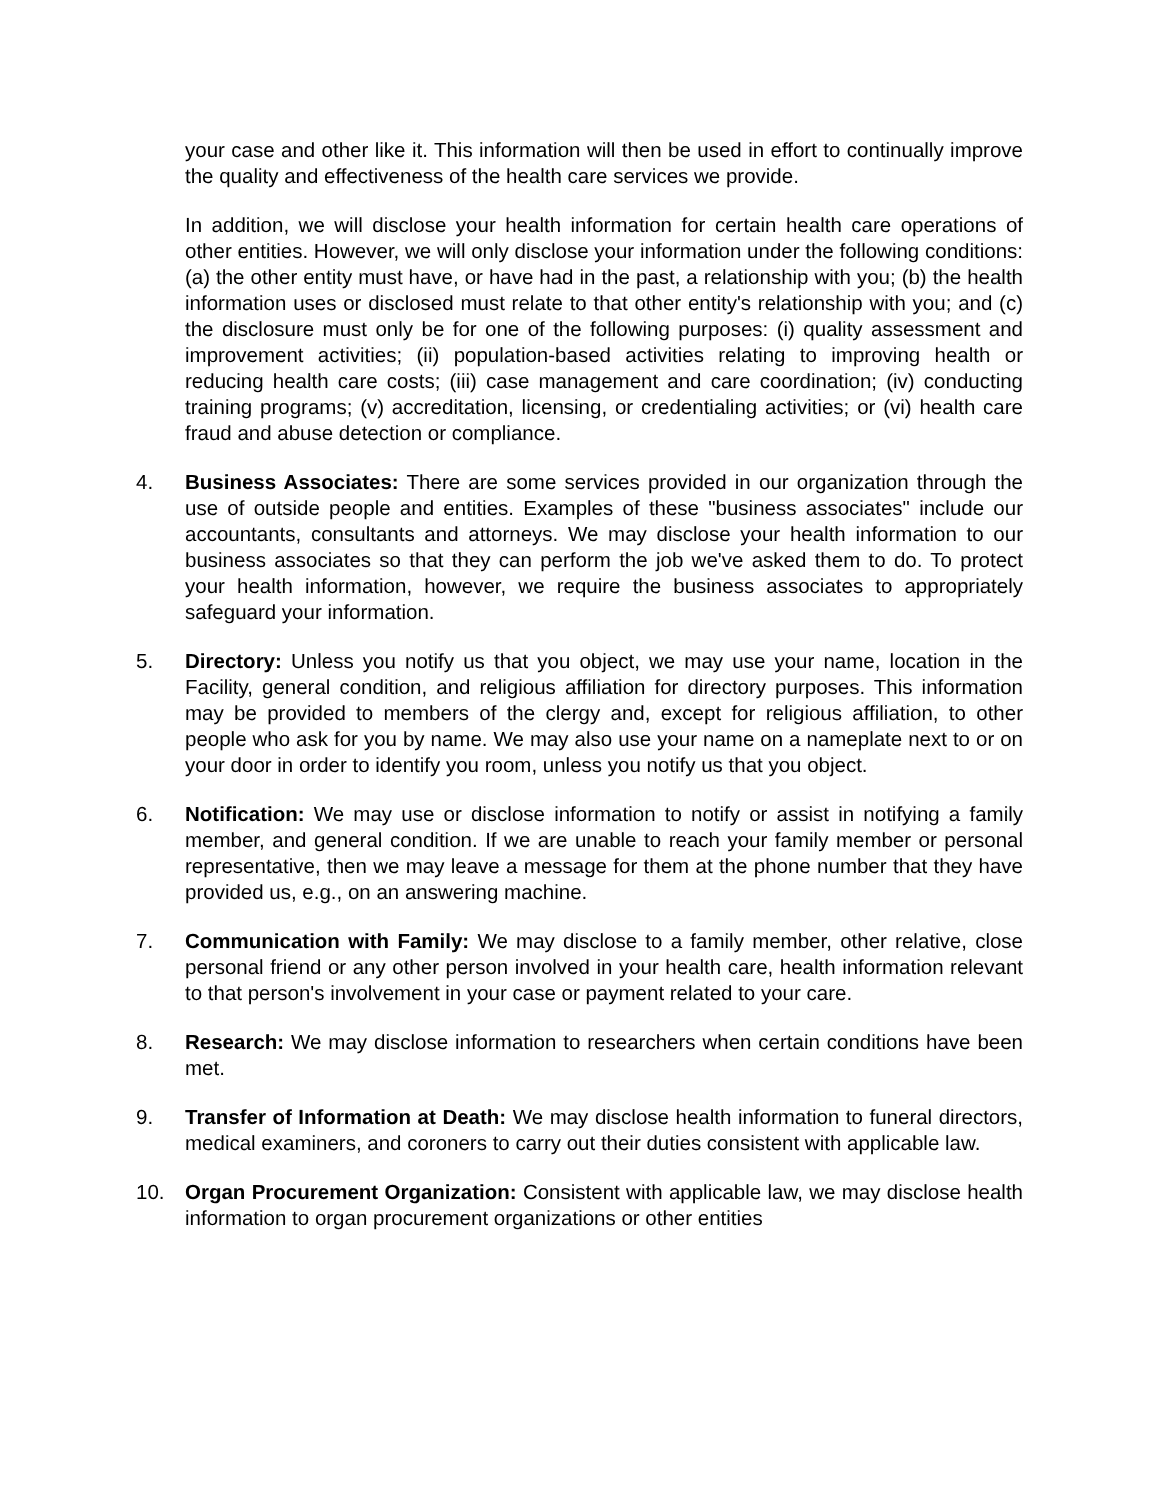your case and other like it. This information will then be used in effort to continually improve the quality and effectiveness of the health care services we provide.
In addition, we will disclose your health information for certain health care operations of other entities. However, we will only disclose your information under the following conditions: (a) the other entity must have, or have had in the past, a relationship with you; (b) the health information uses or disclosed must relate to that other entity's relationship with you; and (c) the disclosure must only be for one of the following purposes: (i) quality assessment and improvement activities; (ii) population-based activities relating to improving health or reducing health care costs; (iii) case management and care coordination; (iv) conducting training programs; (v) accreditation, licensing, or credentialing activities; or (vi) health care fraud and abuse detection or compliance.
4. Business Associates: There are some services provided in our organization through the use of outside people and entities. Examples of these "business associates" include our accountants, consultants and attorneys. We may disclose your health information to our business associates so that they can perform the job we've asked them to do. To protect your health information, however, we require the business associates to appropriately safeguard your information.
5. Directory: Unless you notify us that you object, we may use your name, location in the Facility, general condition, and religious affiliation for directory purposes. This information may be provided to members of the clergy and, except for religious affiliation, to other people who ask for you by name. We may also use your name on a nameplate next to or on your door in order to identify you room, unless you notify us that you object.
6. Notification: We may use or disclose information to notify or assist in notifying a family member, and general condition. If we are unable to reach your family member or personal representative, then we may leave a message for them at the phone number that they have provided us, e.g., on an answering machine.
7. Communication with Family: We may disclose to a family member, other relative, close personal friend or any other person involved in your health care, health information relevant to that person's involvement in your case or payment related to your care.
8. Research: We may disclose information to researchers when certain conditions have been met.
9. Transfer of Information at Death: We may disclose health information to funeral directors, medical examiners, and coroners to carry out their duties consistent with applicable law.
10. Organ Procurement Organization: Consistent with applicable law, we may disclose health information to organ procurement organizations or other entities